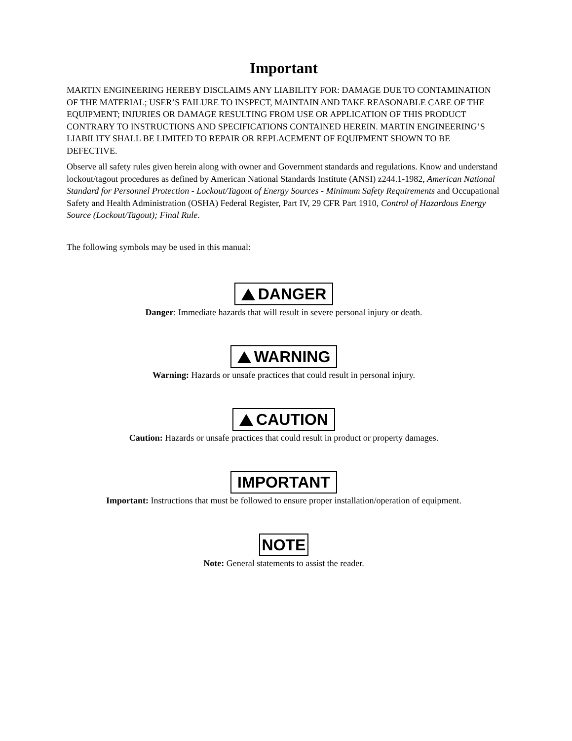Important
MARTIN ENGINEERING HEREBY DISCLAIMS ANY LIABILITY FOR: DAMAGE DUE TO CONTAMINATION OF THE MATERIAL; USER’S FAILURE TO INSPECT, MAINTAIN AND TAKE REASONABLE CARE OF THE EQUIPMENT; INJURIES OR DAMAGE RESULTING FROM USE OR APPLICATION OF THIS PRODUCT CONTRARY TO INSTRUCTIONS AND SPECIFICATIONS CONTAINED HEREIN. MARTIN ENGINEERING’S LIABILITY SHALL BE LIMITED TO REPAIR OR REPLACEMENT OF EQUIPMENT SHOWN TO BE DEFECTIVE.
Observe all safety rules given herein along with owner and Government standards and regulations. Know and understand lockout/tagout procedures as defined by American National Standards Institute (ANSI) z244.1-1982, American National Standard for Personnel Protection - Lockout/Tagout of Energy Sources - Minimum Safety Requirements and Occupational Safety and Health Administration (OSHA) Federal Register, Part IV, 29 CFR Part 1910, Control of Hazardous Energy Source (Lockout/Tagout); Final Rule.
The following symbols may be used in this manual:
DANGER
Danger: Immediate hazards that will result in severe personal injury or death.
WARNING
Warning: Hazards or unsafe practices that could result in personal injury.
CAUTION
Caution: Hazards or unsafe practices that could result in product or property damages.
IMPORTANT
Important: Instructions that must be followed to ensure proper installation/operation of equipment.
NOTE
Note: General statements to assist the reader.